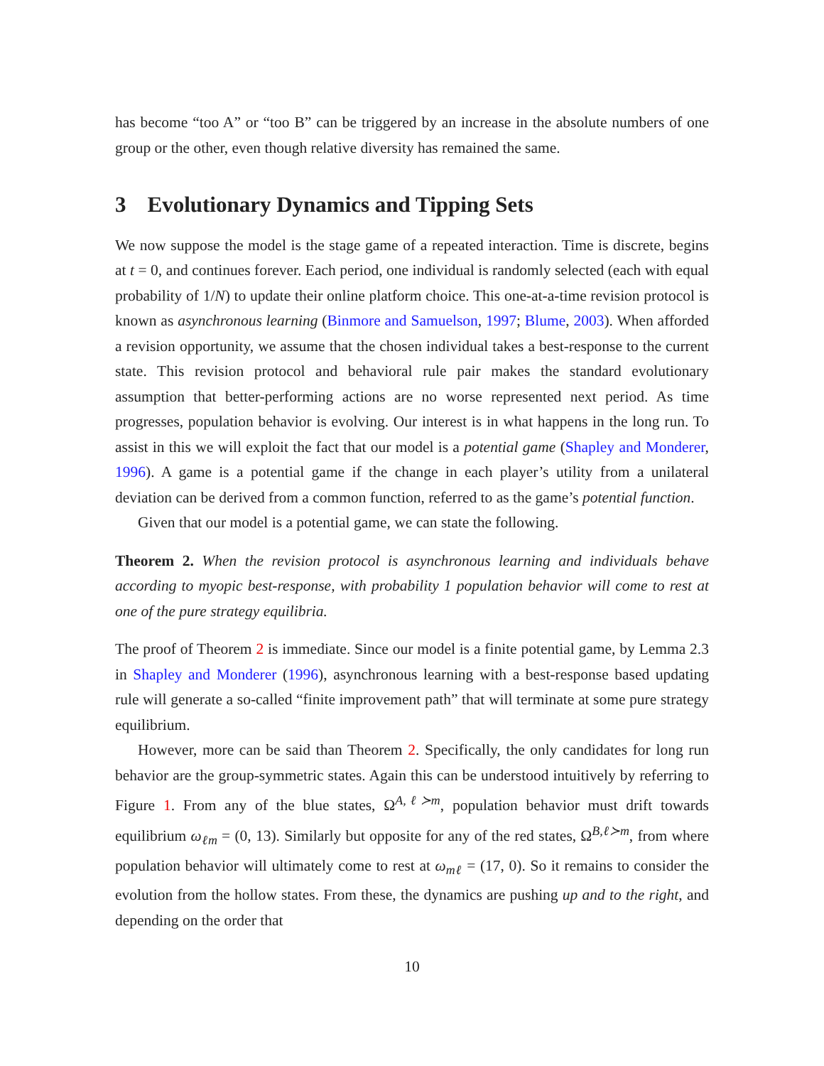has become “too A” or “too B” can be triggered by an increase in the absolute numbers of one group or the other, even though relative diversity has remained the same.
3 Evolutionary Dynamics and Tipping Sets
We now suppose the model is the stage game of a repeated interaction. Time is discrete, begins at t = 0, and continues forever. Each period, one individual is randomly selected (each with equal probability of 1/N) to update their online platform choice. This one-at-a-time revision protocol is known as asynchronous learning (Binmore and Samuelson, 1997; Blume, 2003). When afforded a revision opportunity, we assume that the chosen individual takes a best-response to the current state. This revision protocol and behavioral rule pair makes the standard evolutionary assumption that better-performing actions are no worse represented next period. As time progresses, population behavior is evolving. Our interest is in what happens in the long run. To assist in this we will exploit the fact that our model is a potential game (Shapley and Monderer, 1996). A game is a potential game if the change in each player’s utility from a unilateral deviation can be derived from a common function, referred to as the game’s potential function.
Given that our model is a potential game, we can state the following.
Theorem 2. When the revision protocol is asynchronous learning and individuals behave according to myopic best-response, with probability 1 population behavior will come to rest at one of the pure strategy equilibria.
The proof of Theorem 2 is immediate. Since our model is a finite potential game, by Lemma 2.3 in Shapley and Monderer (1996), asynchronous learning with a best-response based updating rule will generate a so-called “finite improvement path” that will terminate at some pure strategy equilibrium.
However, more can be said than Theorem 2. Specifically, the only candidates for long run behavior are the group-symmetric states. Again this can be understood intuitively by referring to Figure 1. From any of the blue states, Ω<sup>A,ℓ≻m</sup>, population behavior must drift towards equilibrium ω<sub>ℓm</sub> = (0, 13). Similarly but opposite for any of the red states, Ω<sup>B,ℓ≻m</sup>, from where population behavior will ultimately come to rest at ω<sub>mℓ</sub> = (17, 0). So it remains to consider the evolution from the hollow states. From these, the dynamics are pushing up and to the right, and depending on the order that
10